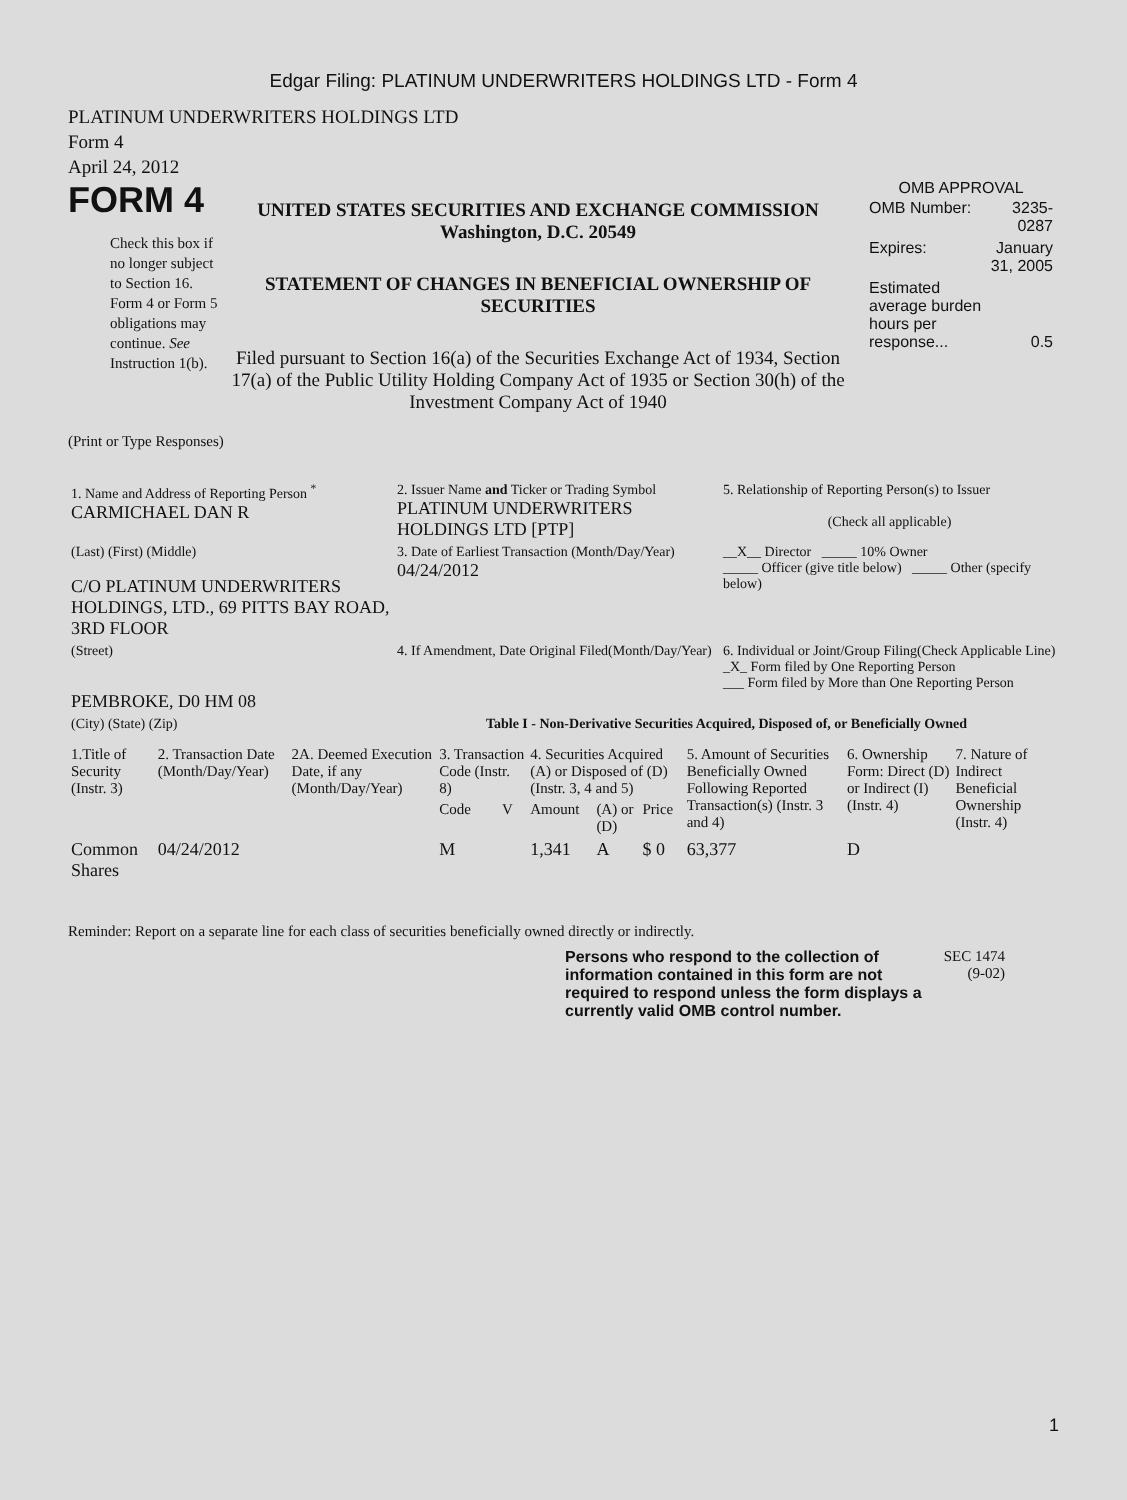Edgar Filing: PLATINUM UNDERWRITERS HOLDINGS LTD - Form 4
PLATINUM UNDERWRITERS HOLDINGS LTD
Form 4
April 24, 2012
FORM 4
Check this box if no longer subject to Section 16. Form 4 or Form 5 obligations may continue. See Instruction 1(b).
UNITED STATES SECURITIES AND EXCHANGE COMMISSION
Washington, D.C. 20549
STATEMENT OF CHANGES IN BENEFICIAL OWNERSHIP OF SECURITIES
Filed pursuant to Section 16(a) of the Securities Exchange Act of 1934, Section 17(a) of the Public Utility Holding Company Act of 1935 or Section 30(h) of the Investment Company Act of 1940
OMB APPROVAL
| OMB Number: | 3235-0287 |
| Expires: | January 31, 2005 |
| Estimated average burden hours per response... | 0.5 |
(Print or Type Responses)
| 1. Name and Address of Reporting Person <sup>*</sup> CARMICHAEL DAN R | 2. Issuer Name and Ticker or Trading Symbol PLATINUM UNDERWRITERS HOLDINGS LTD [PTP] | 5. Relationship of Reporting Person(s) to Issuer (Check all applicable) |
| (Last) (First) (Middle) C/O PLATINUM UNDERWRITERS HOLDINGS, LTD., 69 PITTS BAY ROAD, 3RD FLOOR | 3. Date of Earliest Transaction (Month/Day/Year) 04/24/2012 | __X__ Director _____ 10% Owner _____ Officer (give title below) _____ Other (specify below) |
| (Street) PEMBROKE, D0 HM 08 | 4. If Amendment, Date Original Filed(Month/Day/Year) | 6. Individual or Joint/Group Filing(Check Applicable Line) _X_ Form filed by One Reporting Person ___ Form filed by More than One Reporting Person |
| (City) (State) (Zip) | Table I - Non-Derivative Securities Acquired, Disposed of, or Beneficially Owned | |
| 1.Title of Security (Instr. 3) | 2. Transaction Date (Month/Day/Year) | 2A. Deemed Execution Date, if any (Month/Day/Year) | 3. Transaction Code (Instr. 8) | | 4. Securities Acquired (A) or Disposed of (D) (Instr. 3, 4 and 5) | | | 5. Amount of Securities Beneficially Owned Following Reported Transaction(s) (Instr. 3 and 4) | 6. Ownership Form: Direct (D) or Indirect (I) (Instr. 4) | 7. Nature of Indirect Beneficial Ownership (Instr. 4) |
| --- | --- | --- | --- | --- | --- | --- | --- | --- | --- | --- |
| | | | Code | V | Amount | (A) or (D) | Price | | | |
| Common Shares | 04/24/2012 | | M | | 1,341 | A | $ 0 | 63,377 | D | |
Reminder: Report on a separate line for each class of securities beneficially owned directly or indirectly.
Persons who respond to the collection of information contained in this form are not required to respond unless the form displays a currently valid OMB control number.
SEC 1474 (9-02)
1